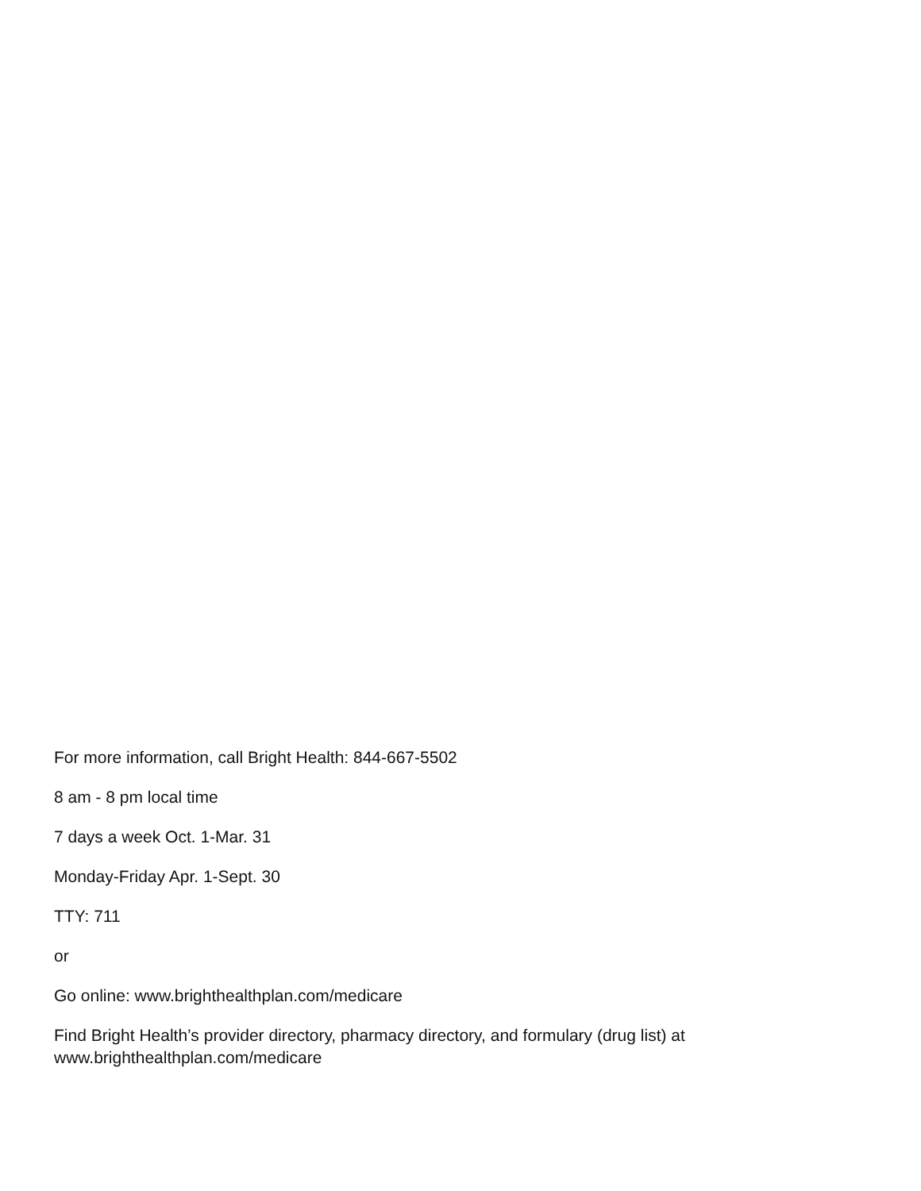For more information, call Bright Health: 844-667-5502
8 am - 8 pm local time
7 days a week Oct. 1-Mar. 31
Monday-Friday Apr. 1-Sept. 30
TTY: 711
or
Go online: www.brighthealthplan.com/medicare
Find Bright Health’s provider directory, pharmacy directory, and formulary (drug list) at
www.brighthealthplan.com/medicare